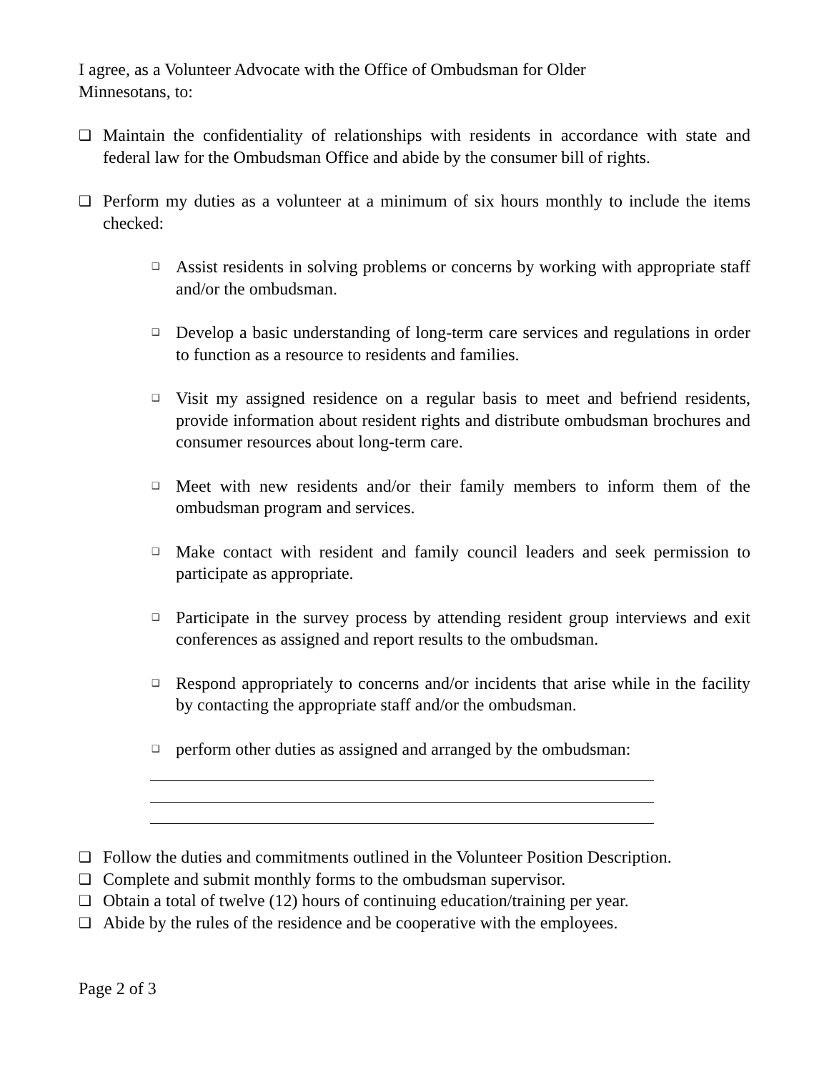I agree, as a Volunteer Advocate with the Office of Ombudsman for Older
Minnesotans, to:
❑ Maintain the confidentiality of relationships with residents in accordance with state and federal law for the Ombudsman Office and abide by the consumer bill of rights.
❑ Perform my duties as a volunteer at a minimum of six hours monthly to include the items checked:
❑ Assist residents in solving problems or concerns by working with appropriate staff and/or the ombudsman.
❑ Develop a basic understanding of long-term care services and regulations in order to function as a resource to residents and families.
❑ Visit my assigned residence on a regular basis to meet and befriend residents, provide information about resident rights and distribute ombudsman brochures and consumer resources about long-term care.
❑ Meet with new residents and/or their family members to inform them of the ombudsman program and services.
❑ Make contact with resident and family council leaders and seek permission to participate as appropriate.
❑ Participate in the survey process by attending resident group interviews and exit conferences as assigned and report results to the ombudsman.
❑ Respond appropriately to concerns and/or incidents that arise while in the facility by contacting the appropriate staff and/or the ombudsman.
❑ perform other duties as assigned and arranged by the ombudsman:
❑ Follow the duties and commitments outlined in the Volunteer Position Description.
❑ Complete and submit monthly forms to the ombudsman supervisor.
❑ Obtain a total of twelve (12) hours of continuing education/training per year.
❑ Abide by the rules of the residence and be cooperative with the employees.
Page 2 of 3